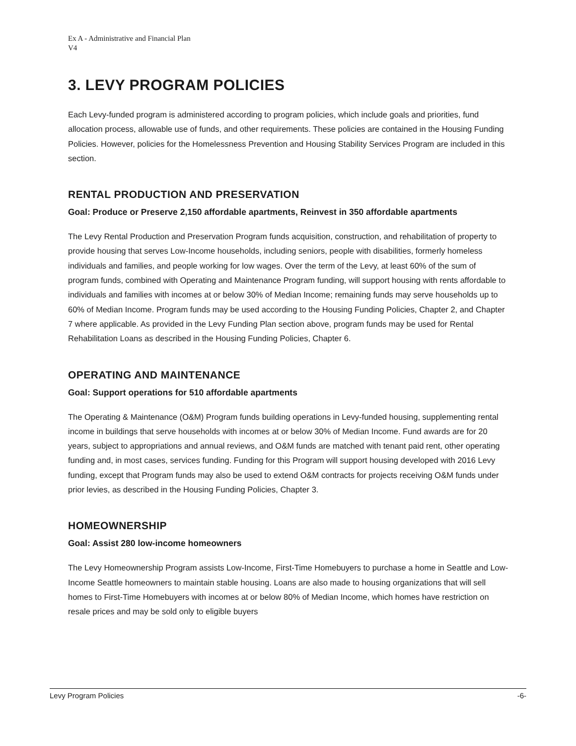Ex A - Administrative and Financial Plan
V4
3. LEVY PROGRAM POLICIES
Each Levy-funded program is administered according to program policies, which include goals and priorities, fund allocation process, allowable use of funds, and other requirements. These policies are contained in the Housing Funding Policies. However, policies for the Homelessness Prevention and Housing Stability Services Program are included in this section.
RENTAL PRODUCTION AND PRESERVATION
Goal: Produce or Preserve 2,150 affordable apartments, Reinvest in 350 affordable apartments
The Levy Rental Production and Preservation Program funds acquisition, construction, and rehabilitation of property to provide housing that serves Low-Income households, including seniors, people with disabilities, formerly homeless individuals and families, and people working for low wages. Over the term of the Levy, at least 60% of the sum of program funds, combined with Operating and Maintenance Program funding, will support housing with rents affordable to individuals and families with incomes at or below 30% of Median Income; remaining funds may serve households up to 60% of Median Income. Program funds may be used according to the Housing Funding Policies, Chapter 2, and Chapter 7 where applicable. As provided in the Levy Funding Plan section above, program funds may be used for Rental Rehabilitation Loans as described in the Housing Funding Policies, Chapter 6.
OPERATING AND MAINTENANCE
Goal: Support operations for 510 affordable apartments
The Operating & Maintenance (O&M) Program funds building operations in Levy-funded housing, supplementing rental income in buildings that serve households with incomes at or below 30% of Median Income. Fund awards are for 20 years, subject to appropriations and annual reviews, and O&M funds are matched with tenant paid rent, other operating funding and, in most cases, services funding. Funding for this Program will support housing developed with 2016 Levy funding, except that Program funds may also be used to extend O&M contracts for projects receiving O&M funds under prior levies, as described in the Housing Funding Policies, Chapter 3.
HOMEOWNERSHIP
Goal: Assist 280 low-income homeowners
The Levy Homeownership Program assists Low-Income, First-Time Homebuyers to purchase a home in Seattle and Low-Income Seattle homeowners to maintain stable housing. Loans are also made to housing organizations that will sell homes to First-Time Homebuyers with incomes at or below 80% of Median Income, which homes have restriction on resale prices and may be sold only to eligible buyers
Levy Program Policies -6-